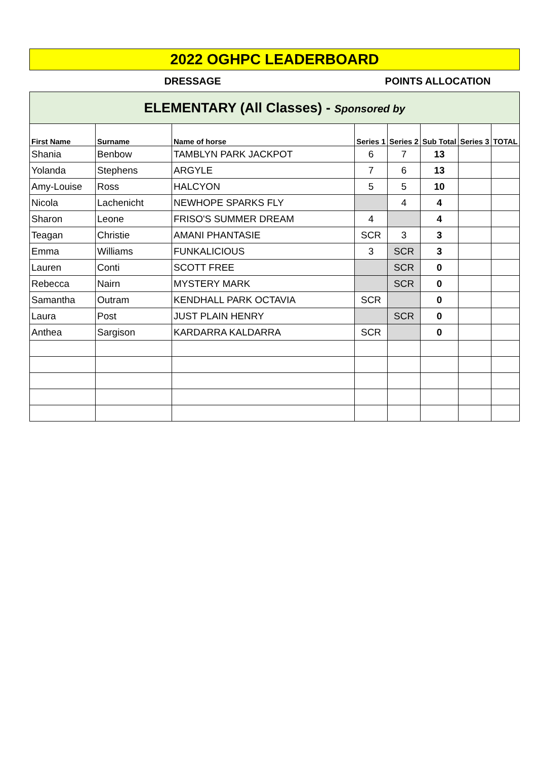2022 OGHPC LEADERBOARD
DRESSAGE POINTS ALLOCATION
| ELEMENTARY (All Classes) - Sponsored by | | | | | | | |
| First Name | Surname | Name of horse | Series 1 | Series 2 | Sub Total | Series 3 | TOTAL |
| Shania | Benbow | TAMBLYN PARK JACKPOT | 6 | 7 | 13 | | |
| Yolanda | Stephens | ARGYLE | 7 | 6 | 13 | | |
| Amy-Louise | Ross | HALCYON | 5 | 5 | 10 | | |
| Nicola | Lachenicht | NEWHOPE SPARKS FLY | | 4 | 4 | | |
| Sharon | Leone | FRISO'S SUMMER DREAM | 4 | | 4 | | |
| Teagan | Christie | AMANI PHANTASIE | SCR | 3 | 3 | | |
| Emma | Williams | FUNKALICIOUS | 3 | SCR | 3 | | |
| Lauren | Conti | SCOTT FREE | | SCR | 0 | | |
| Rebecca | Nairn | MYSTERY MARK | | SCR | 0 | | |
| Samantha | Outram | KENDHALL PARK OCTAVIA | SCR | | 0 | | |
| Laura | Post | JUST PLAIN HENRY | | SCR | 0 | | |
| Anthea | Sargison | KARDARRA KALDARRA | SCR | | 0 | | |